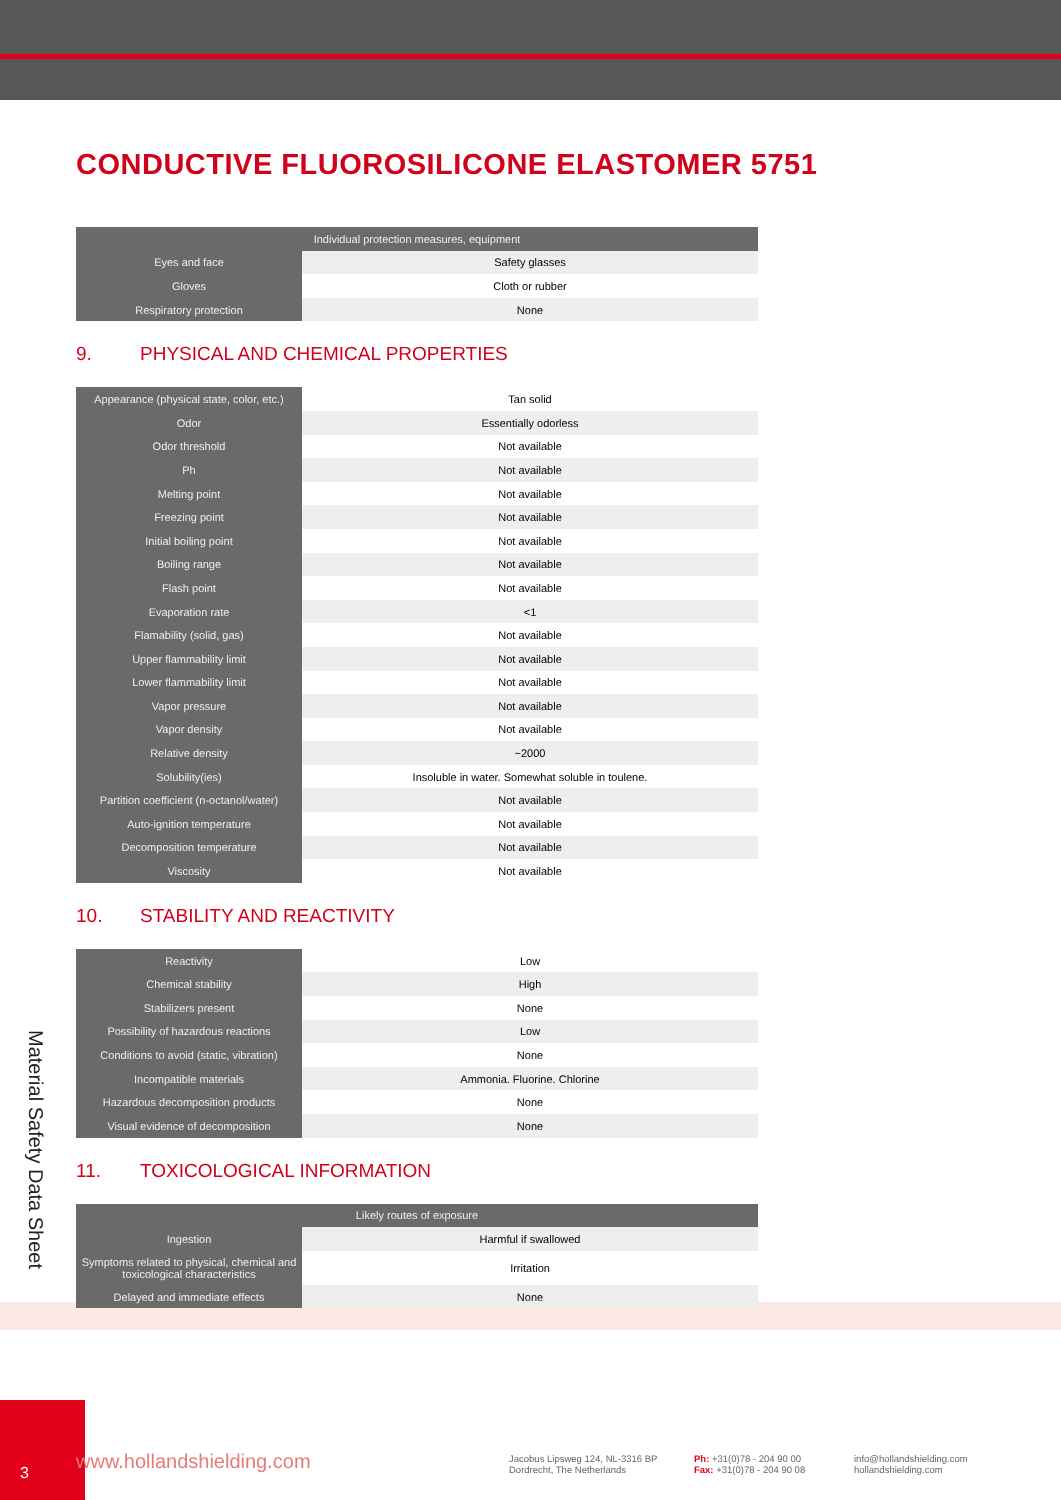CONDUCTIVE FLUOROSILICONE ELASTOMER 5751
| Individual protection measures, equipment | |
| --- | --- |
| Eyes and face | Safety glasses |
| Gloves | Cloth or rubber |
| Respiratory protection | None |
9. PHYSICAL AND CHEMICAL PROPERTIES
| Appearance (physical state, color, etc.) | Tan solid |
| Odor | Essentially odorless |
| Odor threshold | Not available |
| Ph | Not available |
| Melting point | Not available |
| Freezing point | Not available |
| Initial boiling point | Not available |
| Boiling range | Not available |
| Flash point | Not available |
| Evaporation rate | <1 |
| Flamability (solid, gas) | Not available |
| Upper flammability limit | Not available |
| Lower flammability limit | Not available |
| Vapor pressure | Not available |
| Vapor density | Not available |
| Relative density | ~2000 |
| Solubility(ies) | Insoluble in water. Somewhat soluble in toulene. |
| Partition coefficient (n-octanol/water) | Not available |
| Auto-ignition temperature | Not available |
| Decomposition temperature | Not available |
| Viscosity | Not available |
10. STABILITY AND REACTIVITY
| Reactivity | Low |
| Chemical stability | High |
| Stabilizers present | None |
| Possibility of hazardous reactions | Low |
| Conditions to avoid (static, vibration) | None |
| Incompatible materials | Ammonia. Fluorine. Chlorine |
| Hazardous decomposition products | None |
| Visual evidence of decomposition | None |
11. TOXICOLOGICAL INFORMATION
| Likely routes of exposure | |
| --- | --- |
| Ingestion | Harmful if swallowed |
| Symptoms related to physical, chemical and toxicological characteristics | Irritation |
| Delayed and immediate effects | None |
Material Safety Data Sheet
3
www.hollandshielding.com Jacobus Lipsweg 124, NL-3316 BP
Dordrecht, The Netherlands
Ph: +31(0)78 - 204 90 00
Fax: +31(0)78 - 204 90 08
info@hollandshielding.com
hollandshielding.com